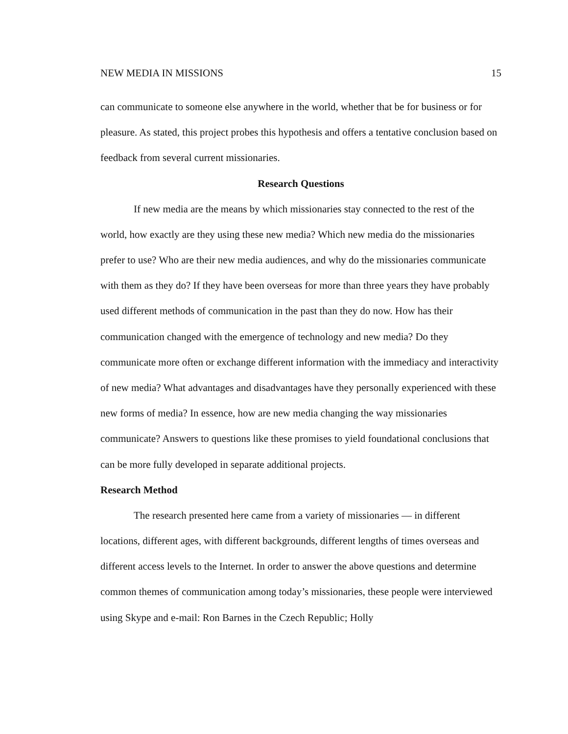NEW MEDIA IN MISSIONS 15
can communicate to someone else anywhere in the world, whether that be for business or for pleasure. As stated, this project probes this hypothesis and offers a tentative conclusion based on feedback from several current missionaries.
Research Questions
If new media are the means by which missionaries stay connected to the rest of the world, how exactly are they using these new media? Which new media do the missionaries prefer to use? Who are their new media audiences, and why do the missionaries communicate with them as they do? If they have been overseas for more than three years they have probably used different methods of communication in the past than they do now. How has their communication changed with the emergence of technology and new media? Do they communicate more often or exchange different information with the immediacy and interactivity of new media? What advantages and disadvantages have they personally experienced with these new forms of media? In essence, how are new media changing the way missionaries communicate? Answers to questions like these promises to yield foundational conclusions that can be more fully developed in separate additional projects.
Research Method
The research presented here came from a variety of missionaries — in different locations, different ages, with different backgrounds, different lengths of times overseas and different access levels to the Internet. In order to answer the above questions and determine common themes of communication among today’s missionaries, these people were interviewed using Skype and e-mail: Ron Barnes in the Czech Republic; Holly